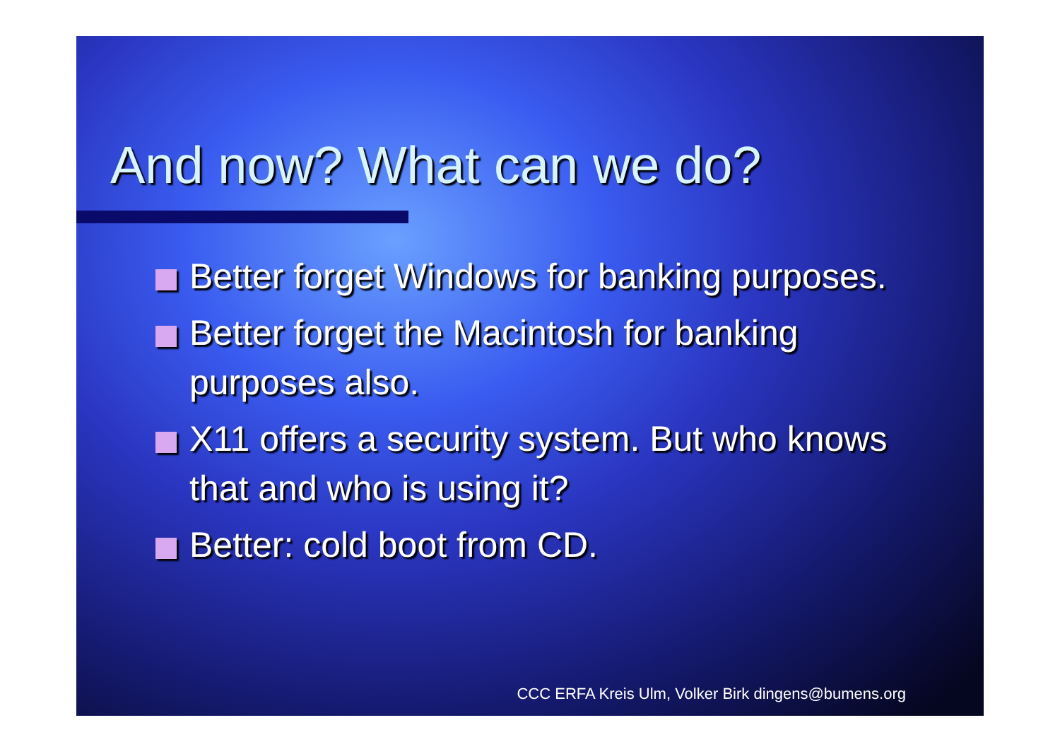And now? What can we do?
Better forget Windows for banking purposes.
Better forget the Macintosh for banking purposes also.
X11 offers a security system. But who knows that and who is using it?
Better: cold boot from CD.
CCC ERFA Kreis Ulm, Volker Birk dingens@bumens.org